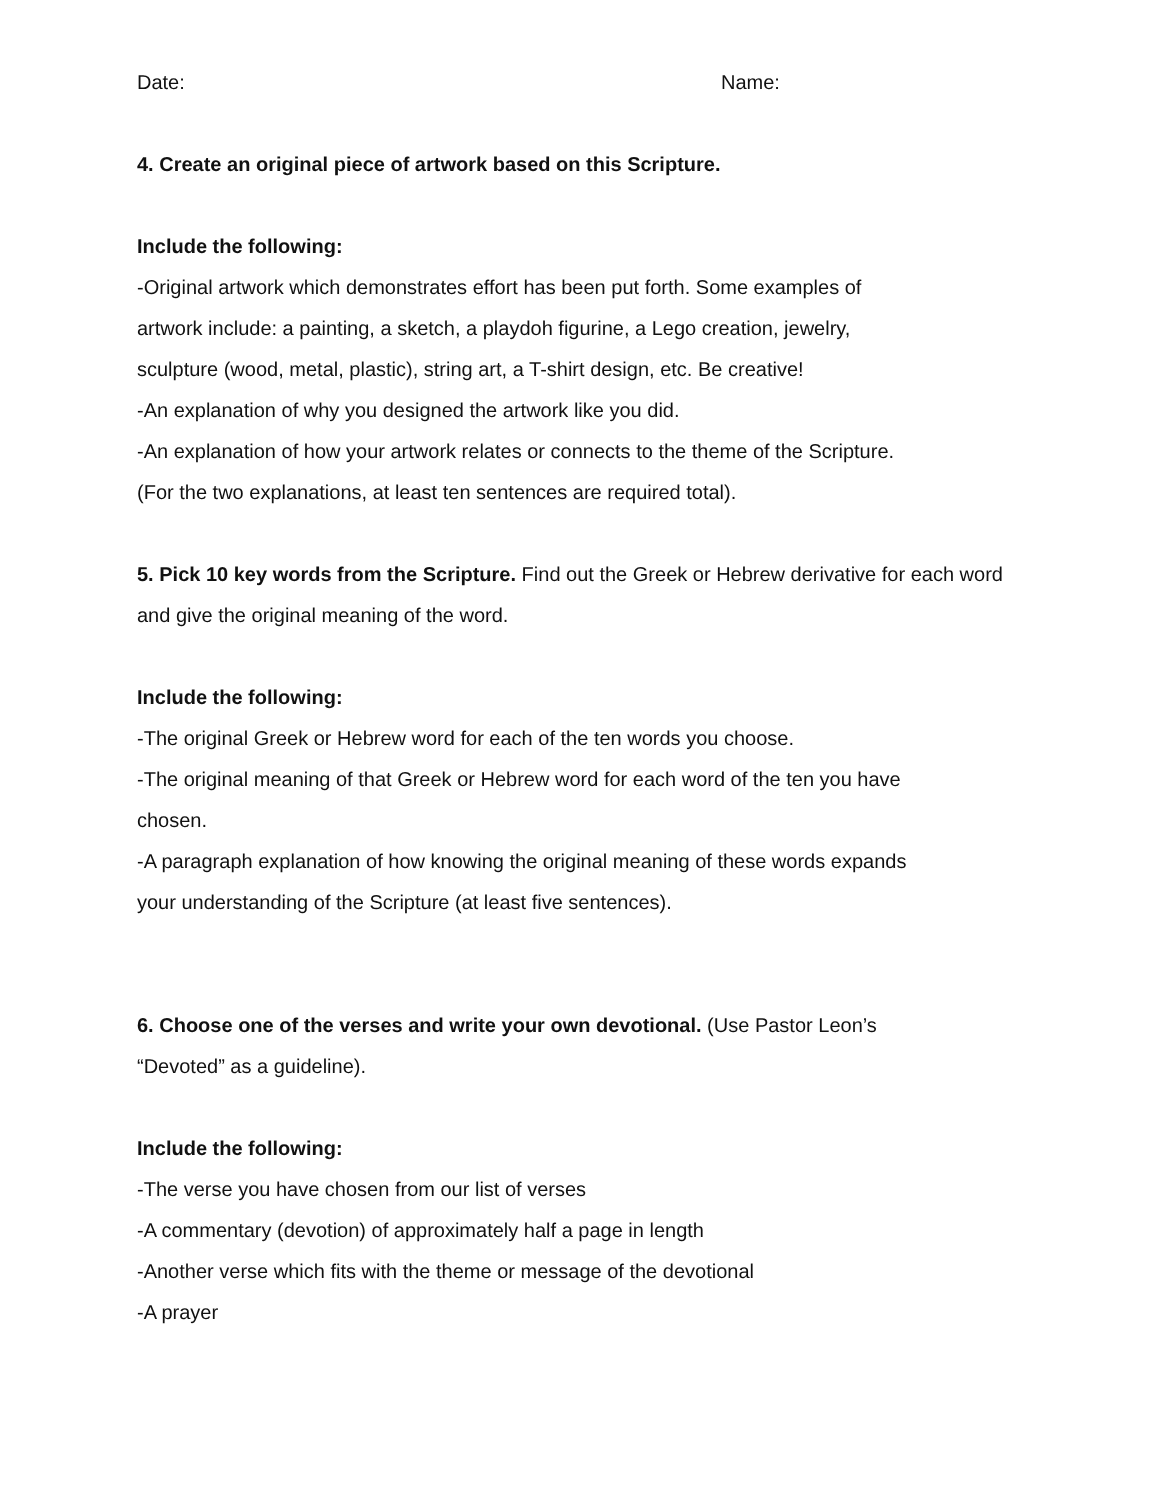Date: Name:
4. Create an original piece of artwork based on this Scripture.
Include the following:
-Original artwork which demonstrates effort has been put forth. Some examples of
artwork include: a painting, a sketch, a playdoh figurine, a Lego creation, jewelry,
sculpture (wood, metal, plastic), string art, a T-shirt design, etc. Be creative!
-An explanation of why you designed the artwork like you did.
-An explanation of how your artwork relates or connects to the theme of the Scripture.
(For the two explanations, at least ten sentences are required total).
5. Pick 10 key words from the Scripture. Find out the Greek or Hebrew derivative for each word
and give the original meaning of the word.
Include the following:
-The original Greek or Hebrew word for each of the ten words you choose.
-The original meaning of that Greek or Hebrew word for each word of the ten you have
chosen.
-A paragraph explanation of how knowing the original meaning of these words expands
your understanding of the Scripture (at least five sentences).
6. Choose one of the verses and write your own devotional. (Use Pastor Leon’s
“Devoted” as a guideline).
Include the following:
-The verse you have chosen from our list of verses
-A commentary (devotion) of approximately half a page in length
-Another verse which fits with the theme or message of the devotional
-A prayer